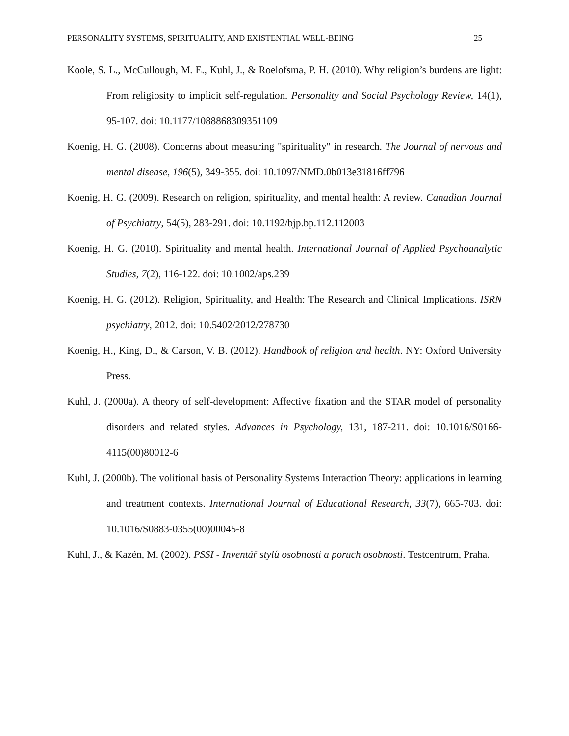PERSONALITY SYSTEMS, SPIRITUALITY, AND EXISTENTIAL WELL-BEING 25
Koole, S. L., McCullough, M. E., Kuhl, J., & Roelofsma, P. H. (2010). Why religion’s burdens are light: From religiosity to implicit self-regulation. Personality and Social Psychology Review, 14(1), 95-107. doi: 10.1177/1088868309351109
Koenig, H. G. (2008). Concerns about measuring "spirituality" in research. The Journal of nervous and mental disease, 196(5), 349-355. doi: 10.1097/NMD.0b013e31816ff796
Koenig, H. G. (2009). Research on religion, spirituality, and mental health: A review. Canadian Journal of Psychiatry, 54(5), 283-291. doi: 10.1192/bjp.bp.112.112003
Koenig, H. G. (2010). Spirituality and mental health. International Journal of Applied Psychoanalytic Studies, 7(2), 116-122. doi: 10.1002/aps.239
Koenig, H. G. (2012). Religion, Spirituality, and Health: The Research and Clinical Implications. ISRN psychiatry, 2012. doi: 10.5402/2012/278730
Koenig, H., King, D., & Carson, V. B. (2012). Handbook of religion and health. NY: Oxford University Press.
Kuhl, J. (2000a). A theory of self-development: Affective fixation and the STAR model of personality disorders and related styles. Advances in Psychology, 131, 187-211. doi: 10.1016/S0166-4115(00)80012-6
Kuhl, J. (2000b). The volitional basis of Personality Systems Interaction Theory: applications in learning and treatment contexts. International Journal of Educational Research, 33(7), 665-703. doi: 10.1016/S0883-0355(00)00045-8
Kuhl, J., & Kazén, M. (2002). PSSI - Inventář stylů osobnosti a poruch osobnosti. Testcentrum, Praha.